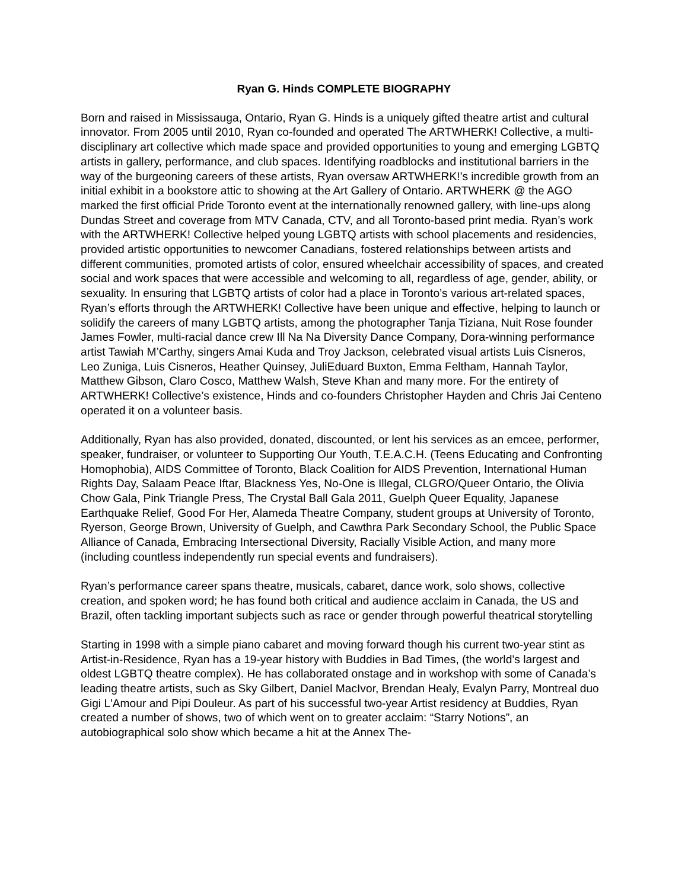Ryan G. Hinds COMPLETE BIOGRAPHY
Born and raised in Mississauga, Ontario, Ryan G. Hinds is a uniquely gifted theatre artist and cultural innovator. From 2005 until 2010, Ryan co-founded and operated The ARTWHERK! Collective, a multi-disciplinary art collective which made space and provided opportunities to young and emerging LGBTQ artists in gallery, performance, and club spaces. Identifying roadblocks and institutional barriers in the way of the burgeoning careers of these artists, Ryan oversaw ARTWHERK!’s incredible growth from an initial exhibit in a bookstore attic to showing at the Art Gallery of Ontario. ARTWHERK @ the AGO marked the first official Pride Toronto event at the internationally renowned gallery, with line-ups along Dundas Street and coverage from MTV Canada, CTV, and all Toronto-based print media. Ryan’s work with the ARTWHERK! Collective helped young LGBTQ artists with school placements and residencies, provided artistic opportunities to newcomer Canadians, fostered relationships between artists and different communities, promoted artists of color, ensured wheelchair accessibility of spaces, and created social and work spaces that were accessible and welcoming to all, regardless of age, gender, ability, or sexuality. In ensuring that LGBTQ artists of color had a place in Toronto’s various art-related spaces, Ryan’s efforts through the ARTWHERK! Collective have been unique and effective, helping to launch or solidify the careers of many LGBTQ artists, among the photographer Tanja Tiziana, Nuit Rose founder James Fowler, multi-racial dance crew Ill Na Na Diversity Dance Company, Dora-winning performance artist Tawiah M’Carthy, singers Amai Kuda and Troy Jackson, celebrated visual artists Luis Cisneros, Leo Zuniga, Luis Cisneros, Heather Quinsey, JuliEduard Buxton, Emma Feltham, Hannah Taylor, Matthew Gibson, Claro Cosco, Matthew Walsh, Steve Khan and many more. For the entirety of ARTWHERK! Collective’s existence, Hinds and co-founders Christopher Hayden and Chris Jai Centeno operated it on a volunteer basis.
Additionally, Ryan has also provided, donated, discounted, or lent his services as an emcee, performer, speaker, fundraiser, or volunteer to Supporting Our Youth, T.E.A.C.H. (Teens Educating and Confronting Homophobia), AIDS Committee of Toronto, Black Coalition for AIDS Prevention, International Human Rights Day, Salaam Peace Iftar, Blackness Yes, No-One is Illegal, CLGRO/Queer Ontario, the Olivia Chow Gala, Pink Triangle Press, The Crystal Ball Gala 2011, Guelph Queer Equality, Japanese Earthquake Relief, Good For Her, Alameda Theatre Company, student groups at University of Toronto, Ryerson, George Brown, University of Guelph, and Cawthra Park Secondary School, the Public Space Alliance of Canada, Embracing Intersectional Diversity, Racially Visible Action, and many more (including countless independently run special events and fundraisers).
Ryan’s performance career spans theatre, musicals, cabaret, dance work, solo shows, collective creation, and spoken word; he has found both critical and audience acclaim in Canada, the US and Brazil, often tackling important subjects such as race or gender through powerful theatrical storytelling
Starting in 1998 with a simple piano cabaret and moving forward though his current two-year stint as Artist-in-Residence, Ryan has a 19-year history with Buddies in Bad Times, (the world’s largest and oldest LGBTQ theatre complex). He has collaborated onstage and in workshop with some of Canada’s leading theatre artists, such as Sky Gilbert, Daniel MacIvor, Brendan Healy, Evalyn Parry, Montreal duo Gigi L'Amour and Pipi Douleur. As part of his successful two-year Artist residency at Buddies, Ryan created a number of shows, two of which went on to greater acclaim: “Starry Notions”, an autobiographical solo show which became a hit at the Annex The-